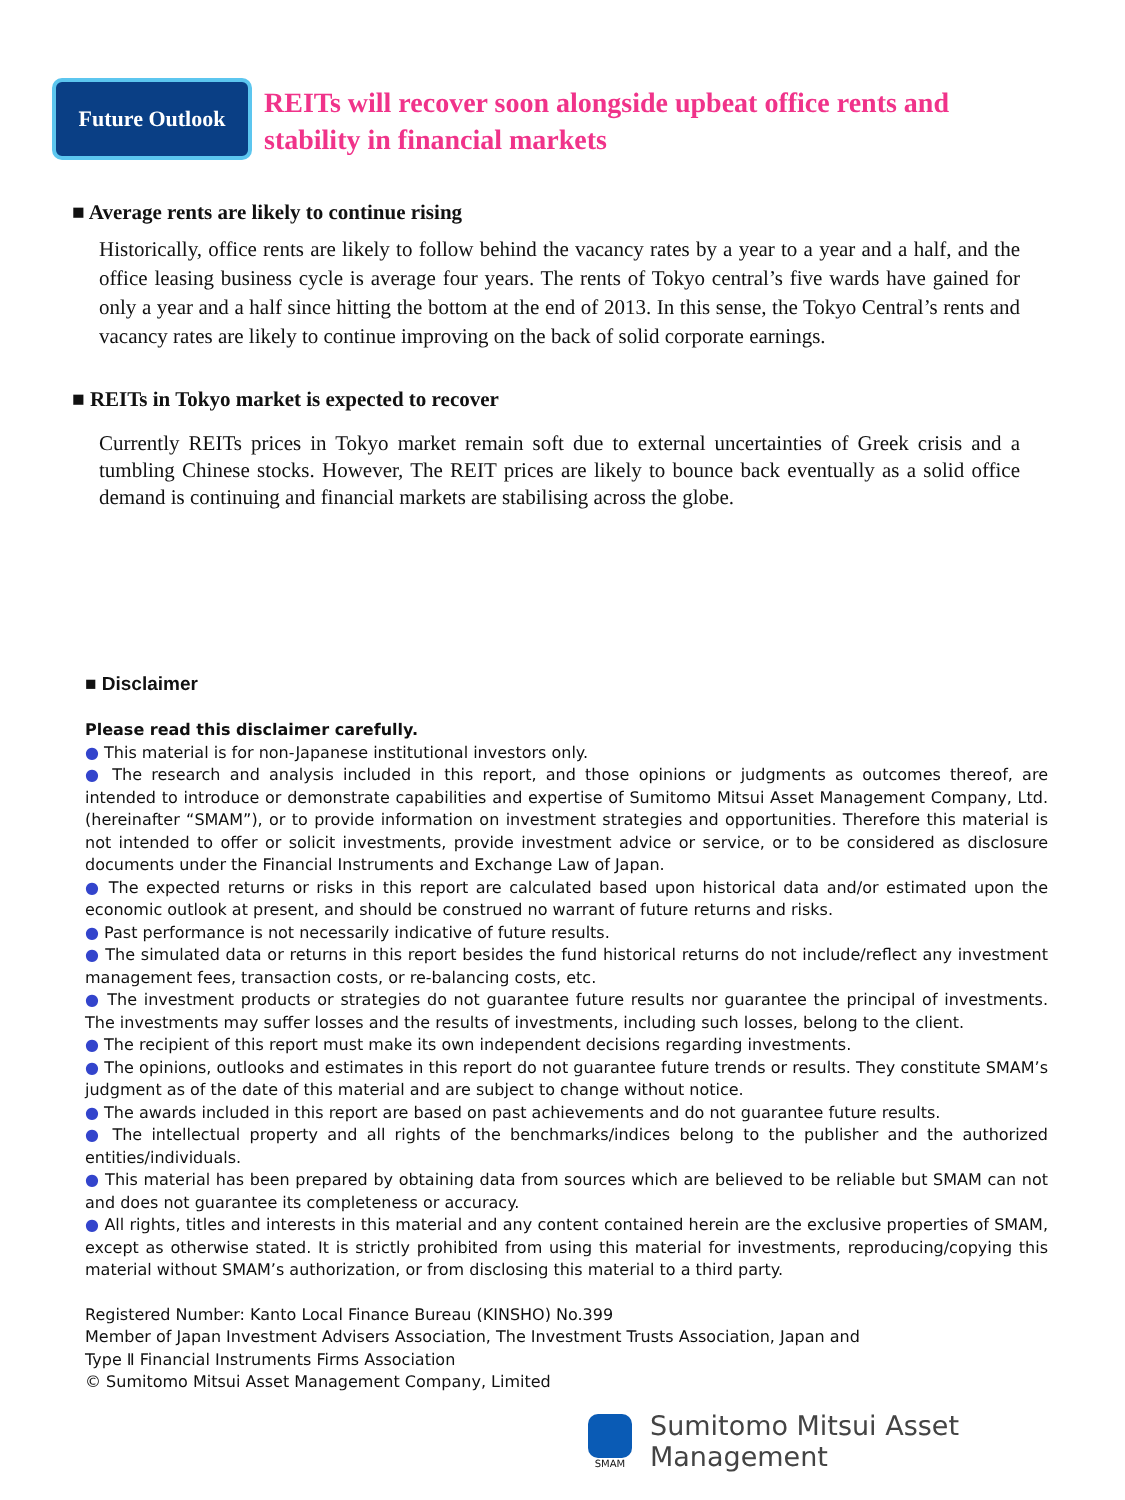Future Outlook
REITs will recover soon alongside upbeat office rents and
stability in financial markets
■ Average rents are likely to continue rising
Historically, office rents are likely to follow behind the vacancy rates by a year to a year and a half, and the office leasing business cycle is average four years. The rents of Tokyo central’s five wards have gained for only a year and a half since hitting the bottom at the end of 2013. In this sense, the Tokyo Central’s rents and vacancy rates are likely to continue improving on the back of solid corporate earnings.
■ REITs in Tokyo market is expected to recover
Currently REITs prices in Tokyo market remain soft due to external uncertainties of Greek crisis and a tumbling Chinese stocks. However, The REIT prices are likely to bounce back eventually as a solid office demand is continuing and financial markets are stabilising across the globe.
■ Disclaimer
Please read this disclaimer carefully.
● This material is for non-Japanese institutional investors only.
● The research and analysis included in this report, and those opinions or judgments as outcomes thereof, are intended to introduce or demonstrate capabilities and expertise of Sumitomo Mitsui Asset Management Company, Ltd. (hereinafter “SMAM”), or to provide information on investment strategies and opportunities. Therefore this material is not intended to offer or solicit investments, provide investment advice or service, or to be considered as disclosure documents under the Financial Instruments and Exchange Law of Japan.
● The expected returns or risks in this report are calculated based upon historical data and/or estimated upon the economic outlook at present, and should be construed no warrant of future returns and risks.
● Past performance is not necessarily indicative of future results.
● The simulated data or returns in this report besides the fund historical returns do not include/reflect any investment management fees, transaction costs, or re-balancing costs, etc.
● The investment products or strategies do not guarantee future results nor guarantee the principal of investments. The investments may suffer losses and the results of investments, including such losses, belong to the client.
● The recipient of this report must make its own independent decisions regarding investments.
● The opinions, outlooks and estimates in this report do not guarantee future trends or results. They constitute SMAM’s judgment as of the date of this material and are subject to change without notice.
● The awards included in this report are based on past achievements and do not guarantee future results.
● The intellectual property and all rights of the benchmarks/indices belong to the publisher and the authorized entities/individuals.
● This material has been prepared by obtaining data from sources which are believed to be reliable but SMAM can not and does not guarantee its completeness or accuracy.
● All rights, titles and interests in this material and any content contained herein are the exclusive properties of SMAM, except as otherwise stated. It is strictly prohibited from using this material for investments, reproducing/copying this material without SMAM’s authorization, or from disclosing this material to a third party.
Registered Number: Kanto Local Finance Bureau (KINSHO) No.399
Member of Japan Investment Advisers Association, The Investment Trusts Association, Japan and
Type Ⅱ Financial Instruments Firms Association
© Sumitomo Mitsui Asset Management Company, Limited
SMAM
Sumitomo Mitsui Asset Management